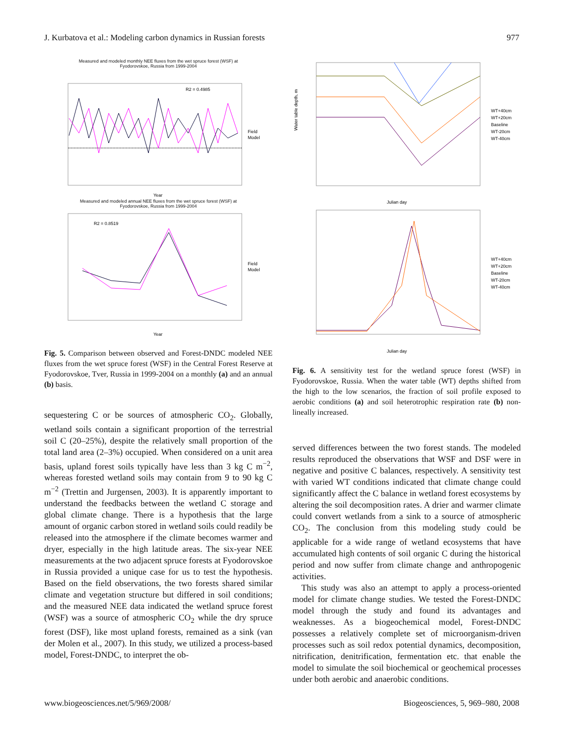J. Kurbatova et al.: Modeling carbon dynamics in Russian forests 977
Measured and modeled monthly NEE fluxes from the wet spruce forest (WSF) at
Fyodorovskoe, Russia from 1999-2004
R2 = 0.4985
Year
Field
Model
Measured and modeled annual NEE fluxes from the wet spruce forest (WSF) at
Fyodorovskoe, Russia from 1999-2004
R2 = 0.8519
Year
Field
Model
Fig. 5. Comparison between observed and Forest-DNDC modeled NEE fluxes from the wet spruce forest (WSF) in the Central Forest Reserve at Fyodorovskoe, Tver, Russia in 1999-2004 on a monthly (a) and an annual (b) basis.
sequestering C or be sources of atmospheric CO<sub>2</sub>. Globally, wetland soils contain a significant proportion of the terrestrial soil C (20–25%), despite the relatively small proportion of the total land area (2–3%) occupied. When considered on a unit area basis, upland forest soils typically have less than 3 kg C m<sup>−2</sup>, whereas forested wetland soils may contain from 9 to 90 kg C m<sup>−2</sup> (Trettin and Jurgensen, 2003). It is apparently important to understand the feedbacks between the wetland C storage and global climate change. There is a hypothesis that the large amount of organic carbon stored in wetland soils could readily be released into the atmosphere if the climate becomes warmer and dryer, especially in the high latitude areas. The six-year NEE measurements at the two adjacent spruce forests at Fyodorovskoe in Russia provided a unique case for us to test the hypothesis. Based on the field observations, the two forests shared similar climate and vegetation structure but differed in soil conditions; and the measured NEE data indicated the wetland spruce forest (WSF) was a source of atmospheric CO<sub>2</sub> while the dry spruce forest (DSF), like most upland forests, remained as a sink (van der Molen et al., 2007). In this study, we utilized a process-based model, Forest-DNDC, to interpret the ob-
Water table depth, m
Julian day
WT+40cm
WT+20cm
Baseline
WT-20cm
WT-40cm
Julian day
WT+40cm
WT+20cm
Baseline
WT-20cm
WT-40cm
Soil CO2 flux, kg C/ha/day
Fig. 6. A sensitivity test for the wetland spruce forest (WSF) in Fyodorovskoe, Russia. When the water table (WT) depths shifted from the high to the low scenarios, the fraction of soil profile exposed to aerobic conditions (a) and soil heterotrophic respiration rate (b) non-lineally increased.
served differences between the two forest stands. The modeled results reproduced the observations that WSF and DSF were in negative and positive C balances, respectively. A sensitivity test with varied WT conditions indicated that climate change could significantly affect the C balance in wetland forest ecosystems by altering the soil decomposition rates. A drier and warmer climate could convert wetlands from a sink to a source of atmospheric CO<sub>2</sub>. The conclusion from this modeling study could be applicable for a wide range of wetland ecosystems that have accumulated high contents of soil organic C during the historical period and now suffer from climate change and anthropogenic activities.
This study was also an attempt to apply a process-oriented model for climate change studies. We tested the Forest-DNDC model through the study and found its advantages and weaknesses. As a biogeochemical model, Forest-DNDC possesses a relatively complete set of microorganism-driven processes such as soil redox potential dynamics, decomposition, nitrification, denitrification, fermentation etc. that enable the model to simulate the soil biochemical or geochemical processes under both aerobic and anaerobic conditions.
www.biogeosciences.net/5/969/2008/ Biogeosciences, 5, 969–980, 2008